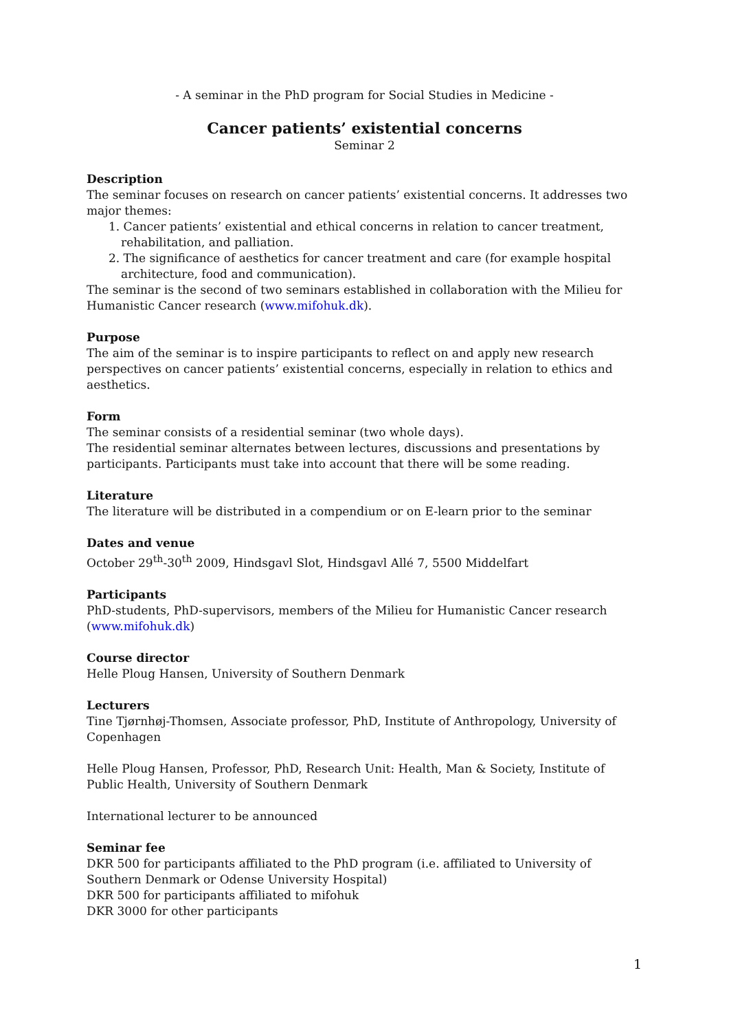- A seminar in the PhD program for Social Studies in Medicine -
Cancer patients’ existential concerns
Seminar 2
Description
The seminar focuses on research on cancer patients’ existential concerns. It addresses two major themes:
1. Cancer patients’ existential and ethical concerns in relation to cancer treatment, rehabilitation, and palliation.
2. The significance of aesthetics for cancer treatment and care (for example hospital architecture, food and communication).
The seminar is the second of two seminars established in collaboration with the Milieu for Humanistic Cancer research (www.mifohuk.dk).
Purpose
The aim of the seminar is to inspire participants to reflect on and apply new research perspectives on cancer patients’ existential concerns, especially in relation to ethics and aesthetics.
Form
The seminar consists of a residential seminar (two whole days).
The residential seminar alternates between lectures, discussions and presentations by participants. Participants must take into account that there will be some reading.
Literature
The literature will be distributed in a compendium or on E-learn prior to the seminar
Dates and venue
October 29<sup>th</sup>-30<sup>th</sup> 2009, Hindsgavl Slot, Hindsgavl Allé 7, 5500 Middelfart
Participants
PhD-students, PhD-supervisors, members of the Milieu for Humanistic Cancer research (www.mifohuk.dk)
Course director
Helle Ploug Hansen, University of Southern Denmark
Lecturers
Tine Tjørnhøj-Thomsen, Associate professor, PhD, Institute of Anthropology, University of Copenhagen
Helle Ploug Hansen, Professor, PhD, Research Unit: Health, Man & Society, Institute of Public Health, University of Southern Denmark
International lecturer to be announced
Seminar fee
DKR 500 for participants affiliated to the PhD program (i.e. affiliated to University of Southern Denmark or Odense University Hospital)
DKR 500 for participants affiliated to mifohuk
DKR 3000 for other participants
1